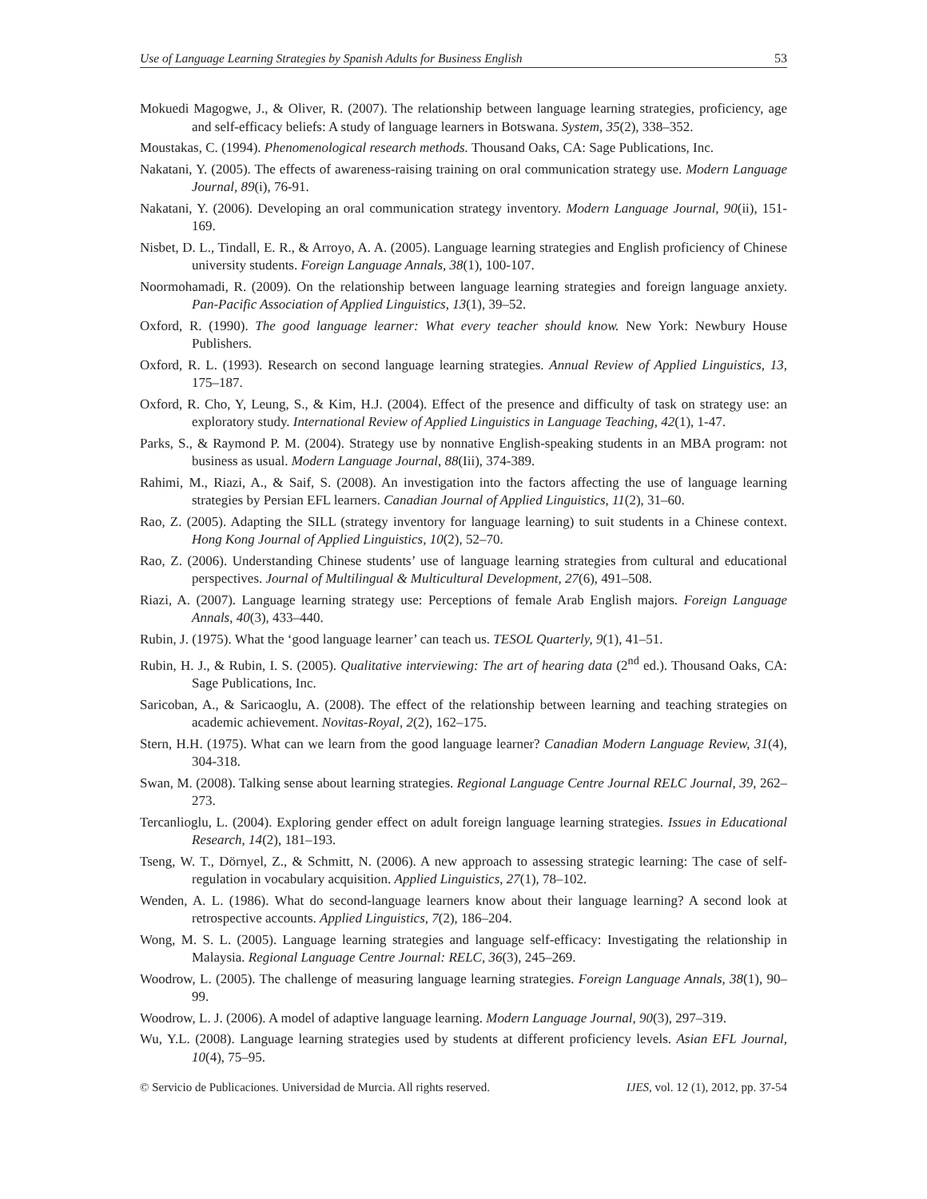Use of Language Learning Strategies by Spanish Adults for Business English 53
Mokuedi Magogwe, J., & Oliver, R. (2007). The relationship between language learning strategies, proficiency, age and self-efficacy beliefs: A study of language learners in Botswana. System, 35(2), 338–352.
Moustakas, C. (1994). Phenomenological research methods. Thousand Oaks, CA: Sage Publications, Inc.
Nakatani, Y. (2005). The effects of awareness-raising training on oral communication strategy use. Modern Language Journal, 89(i), 76-91.
Nakatani, Y. (2006). Developing an oral communication strategy inventory. Modern Language Journal, 90(ii), 151-169.
Nisbet, D. L., Tindall, E. R., & Arroyo, A. A. (2005). Language learning strategies and English proficiency of Chinese university students. Foreign Language Annals, 38(1), 100-107.
Noormohamadi, R. (2009). On the relationship between language learning strategies and foreign language anxiety. Pan-Pacific Association of Applied Linguistics, 13(1), 39–52.
Oxford, R. (1990). The good language learner: What every teacher should know. New York: Newbury House Publishers.
Oxford, R. L. (1993). Research on second language learning strategies. Annual Review of Applied Linguistics, 13, 175–187.
Oxford, R. Cho, Y, Leung, S., & Kim, H.J. (2004). Effect of the presence and difficulty of task on strategy use: an exploratory study. International Review of Applied Linguistics in Language Teaching, 42(1), 1-47.
Parks, S., & Raymond P. M. (2004). Strategy use by nonnative English-speaking students in an MBA program: not business as usual. Modern Language Journal, 88(Iii), 374-389.
Rahimi, M., Riazi, A., & Saif, S. (2008). An investigation into the factors affecting the use of language learning strategies by Persian EFL learners. Canadian Journal of Applied Linguistics, 11(2), 31–60.
Rao, Z. (2005). Adapting the SILL (strategy inventory for language learning) to suit students in a Chinese context. Hong Kong Journal of Applied Linguistics, 10(2), 52–70.
Rao, Z. (2006). Understanding Chinese students’ use of language learning strategies from cultural and educational perspectives. Journal of Multilingual & Multicultural Development, 27(6), 491–508.
Riazi, A. (2007). Language learning strategy use: Perceptions of female Arab English majors. Foreign Language Annals, 40(3), 433–440.
Rubin, J. (1975). What the ‘good language learner’ can teach us. TESOL Quarterly, 9(1), 41–51.
Rubin, H. J., & Rubin, I. S. (2005). Qualitative interviewing: The art of hearing data (2<sup>nd</sup> ed.). Thousand Oaks, CA: Sage Publications, Inc.
Saricoban, A., & Saricaoglu, A. (2008). The effect of the relationship between learning and teaching strategies on academic achievement. Novitas-Royal, 2(2), 162–175.
Stern, H.H. (1975). What can we learn from the good language learner? Canadian Modern Language Review, 31(4), 304-318.
Swan, M. (2008). Talking sense about learning strategies. Regional Language Centre Journal RELC Journal, 39, 262–273.
Tercanlioglu, L. (2004). Exploring gender effect on adult foreign language learning strategies. Issues in Educational Research, 14(2), 181–193.
Tseng, W. T., Dörnyel, Z., & Schmitt, N. (2006). A new approach to assessing strategic learning: The case of self-regulation in vocabulary acquisition. Applied Linguistics, 27(1), 78–102.
Wenden, A. L. (1986). What do second-language learners know about their language learning? A second look at retrospective accounts. Applied Linguistics, 7(2), 186–204.
Wong, M. S. L. (2005). Language learning strategies and language self-efficacy: Investigating the relationship in Malaysia. Regional Language Centre Journal: RELC, 36(3), 245–269.
Woodrow, L. (2005). The challenge of measuring language learning strategies. Foreign Language Annals, 38(1), 90–99.
Woodrow, L. J. (2006). A model of adaptive language learning. Modern Language Journal, 90(3), 297–319.
Wu, Y.L. (2008). Language learning strategies used by students at different proficiency levels. Asian EFL Journal, 10(4), 75–95.
© Servicio de Publicaciones. Universidad de Murcia. All rights reserved. IJES, vol. 12 (1), 2012, pp. 37-54